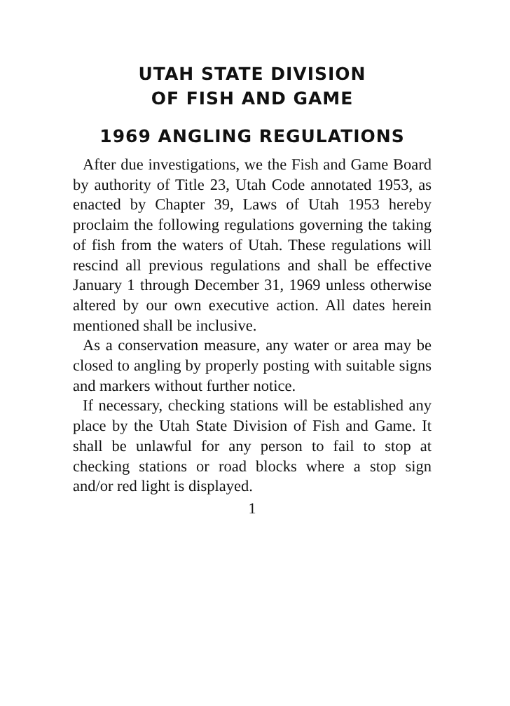UTAH STATE DIVISION
OF FISH AND GAME
1969 ANGLING REGULATIONS
After due investigations, we the Fish and Game Board by authority of Title 23, Utah Code annotated 1953, as enacted by Chapter 39, Laws of Utah 1953 hereby proclaim the following regulations governing the taking of fish from the waters of Utah. These regulations will rescind all previous regulations and shall be effective January 1 through December 31, 1969 unless otherwise altered by our own executive action. All dates herein mentioned shall be inclusive.
As a conservation measure, any water or area may be closed to angling by properly posting with suitable signs and markers without further notice.
If necessary, checking stations will be established any place by the Utah State Division of Fish and Game. It shall be unlawful for any person to fail to stop at checking stations or road blocks where a stop sign and/or red light is displayed.
1